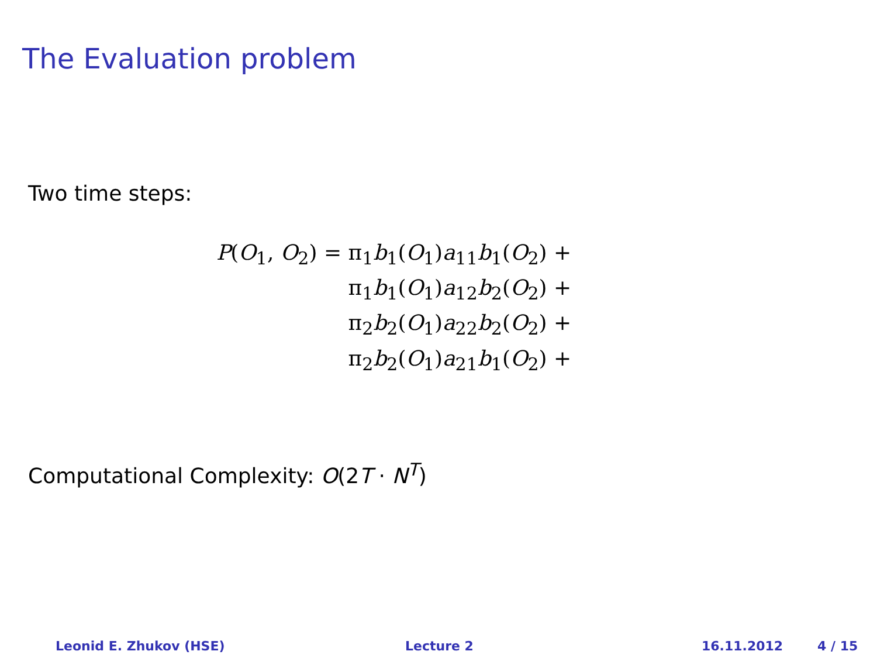The Evaluation problem
Two time steps:
| P ( O<sub>1</sub>, O<sub>2</sub>) = | π<sub>1</sub> b<sub>1</sub>( O<sub>1</sub>) a<sub>11</sub> b<sub>1</sub>( O<sub>2</sub>) + |
| | π<sub>1</sub> b<sub>1</sub>( O<sub>1</sub>) a<sub>12</sub> b<sub>2</sub>( O<sub>2</sub>) + |
| | π<sub>2</sub> b<sub>2</sub>( O<sub>1</sub>) a<sub>22</sub> b<sub>2</sub>( O<sub>2</sub>) + |
| | π<sub>2</sub> b<sub>2</sub>( O<sub>1</sub>) a<sub>21</sub> b<sub>1</sub>( O<sub>2</sub>) + |
Computational Complexity: O(2T · N<sup>T</sup>)
Leonid E. Zhukov (HSE) Lecture 2 16.11.2012 4 / 15